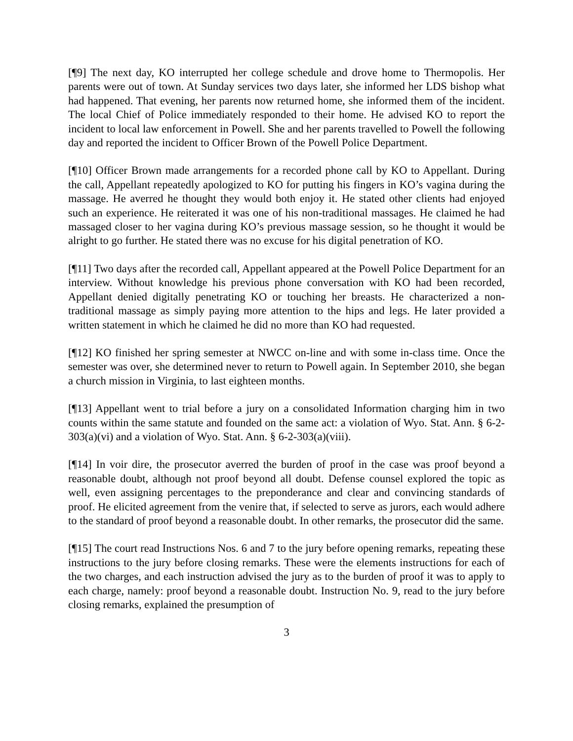[¶9] The next day, KO interrupted her college schedule and drove home to Thermopolis. Her parents were out of town. At Sunday services two days later, she informed her LDS bishop what had happened. That evening, her parents now returned home, she informed them of the incident. The local Chief of Police immediately responded to their home. He advised KO to report the incident to local law enforcement in Powell. She and her parents travelled to Powell the following day and reported the incident to Officer Brown of the Powell Police Department.
[¶10] Officer Brown made arrangements for a recorded phone call by KO to Appellant. During the call, Appellant repeatedly apologized to KO for putting his fingers in KO’s vagina during the massage. He averred he thought they would both enjoy it. He stated other clients had enjoyed such an experience. He reiterated it was one of his non-traditional massages. He claimed he had massaged closer to her vagina during KO’s previous massage session, so he thought it would be alright to go further. He stated there was no excuse for his digital penetration of KO.
[¶11] Two days after the recorded call, Appellant appeared at the Powell Police Department for an interview. Without knowledge his previous phone conversation with KO had been recorded, Appellant denied digitally penetrating KO or touching her breasts. He characterized a non-traditional massage as simply paying more attention to the hips and legs. He later provided a written statement in which he claimed he did no more than KO had requested.
[¶12] KO finished her spring semester at NWCC on-line and with some in-class time. Once the semester was over, she determined never to return to Powell again. In September 2010, she began a church mission in Virginia, to last eighteen months.
[¶13] Appellant went to trial before a jury on a consolidated Information charging him in two counts within the same statute and founded on the same act: a violation of Wyo. Stat. Ann. § 6-2-303(a)(vi) and a violation of Wyo. Stat. Ann. § 6-2-303(a)(viii).
[¶14] In voir dire, the prosecutor averred the burden of proof in the case was proof beyond a reasonable doubt, although not proof beyond all doubt. Defense counsel explored the topic as well, even assigning percentages to the preponderance and clear and convincing standards of proof. He elicited agreement from the venire that, if selected to serve as jurors, each would adhere to the standard of proof beyond a reasonable doubt. In other remarks, the prosecutor did the same.
[¶15] The court read Instructions Nos. 6 and 7 to the jury before opening remarks, repeating these instructions to the jury before closing remarks. These were the elements instructions for each of the two charges, and each instruction advised the jury as to the burden of proof it was to apply to each charge, namely: proof beyond a reasonable doubt. Instruction No. 9, read to the jury before closing remarks, explained the presumption of
3